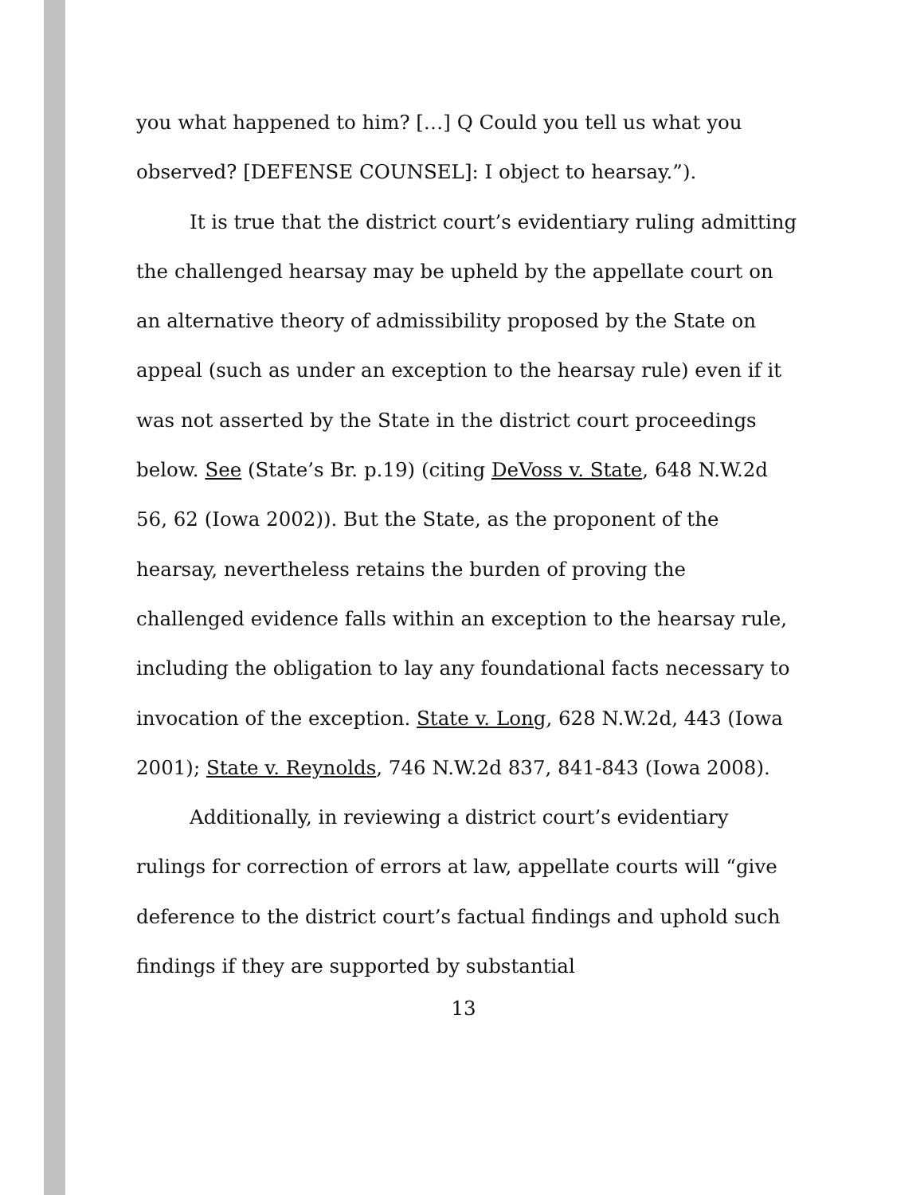you what happened to him? […] Q Could you tell us what you observed? [DEFENSE COUNSEL]: I object to hearsay.”).
It is true that the district court’s evidentiary ruling admitting the challenged hearsay may be upheld by the appellate court on an alternative theory of admissibility proposed by the State on appeal (such as under an exception to the hearsay rule) even if it was not asserted by the State in the district court proceedings below. See (State’s Br. p.19) (citing DeVoss v. State, 648 N.W.2d 56, 62 (Iowa 2002)). But the State, as the proponent of the hearsay, nevertheless retains the burden of proving the challenged evidence falls within an exception to the hearsay rule, including the obligation to lay any foundational facts necessary to invocation of the exception. State v. Long, 628 N.W.2d, 443 (Iowa 2001); State v. Reynolds, 746 N.W.2d 837, 841-843 (Iowa 2008).
Additionally, in reviewing a district court’s evidentiary rulings for correction of errors at law, appellate courts will “give deference to the district court’s factual findings and uphold such findings if they are supported by substantial
13